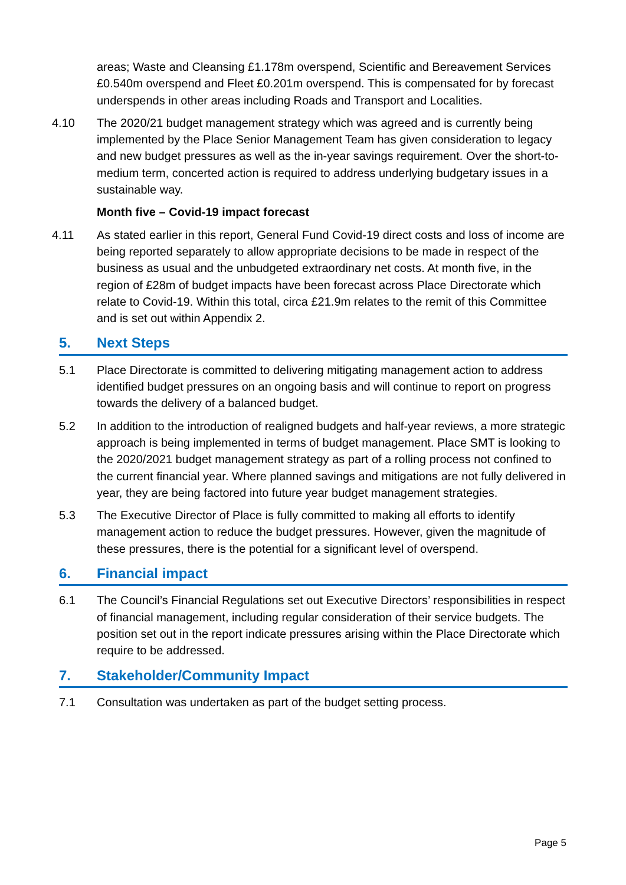areas; Waste and Cleansing £1.178m overspend, Scientific and Bereavement Services £0.540m overspend and Fleet £0.201m overspend. This is compensated for by forecast underspends in other areas including Roads and Transport and Localities.
4.10 The 2020/21 budget management strategy which was agreed and is currently being implemented by the Place Senior Management Team has given consideration to legacy and new budget pressures as well as the in-year savings requirement. Over the short-to-medium term, concerted action is required to address underlying budgetary issues in a sustainable way.
Month five – Covid-19 impact forecast
4.11 As stated earlier in this report, General Fund Covid-19 direct costs and loss of income are being reported separately to allow appropriate decisions to be made in respect of the business as usual and the unbudgeted extraordinary net costs. At month five, in the region of £28m of budget impacts have been forecast across Place Directorate which relate to Covid-19. Within this total, circa £21.9m relates to the remit of this Committee and is set out within Appendix 2.
5. Next Steps
5.1 Place Directorate is committed to delivering mitigating management action to address identified budget pressures on an ongoing basis and will continue to report on progress towards the delivery of a balanced budget.
5.2 In addition to the introduction of realigned budgets and half-year reviews, a more strategic approach is being implemented in terms of budget management. Place SMT is looking to the 2020/2021 budget management strategy as part of a rolling process not confined to the current financial year. Where planned savings and mitigations are not fully delivered in year, they are being factored into future year budget management strategies.
5.3 The Executive Director of Place is fully committed to making all efforts to identify management action to reduce the budget pressures. However, given the magnitude of these pressures, there is the potential for a significant level of overspend.
6. Financial impact
6.1 The Council’s Financial Regulations set out Executive Directors’ responsibilities in respect of financial management, including regular consideration of their service budgets. The position set out in the report indicate pressures arising within the Place Directorate which require to be addressed.
7. Stakeholder/Community Impact
7.1 Consultation was undertaken as part of the budget setting process.
Page 5